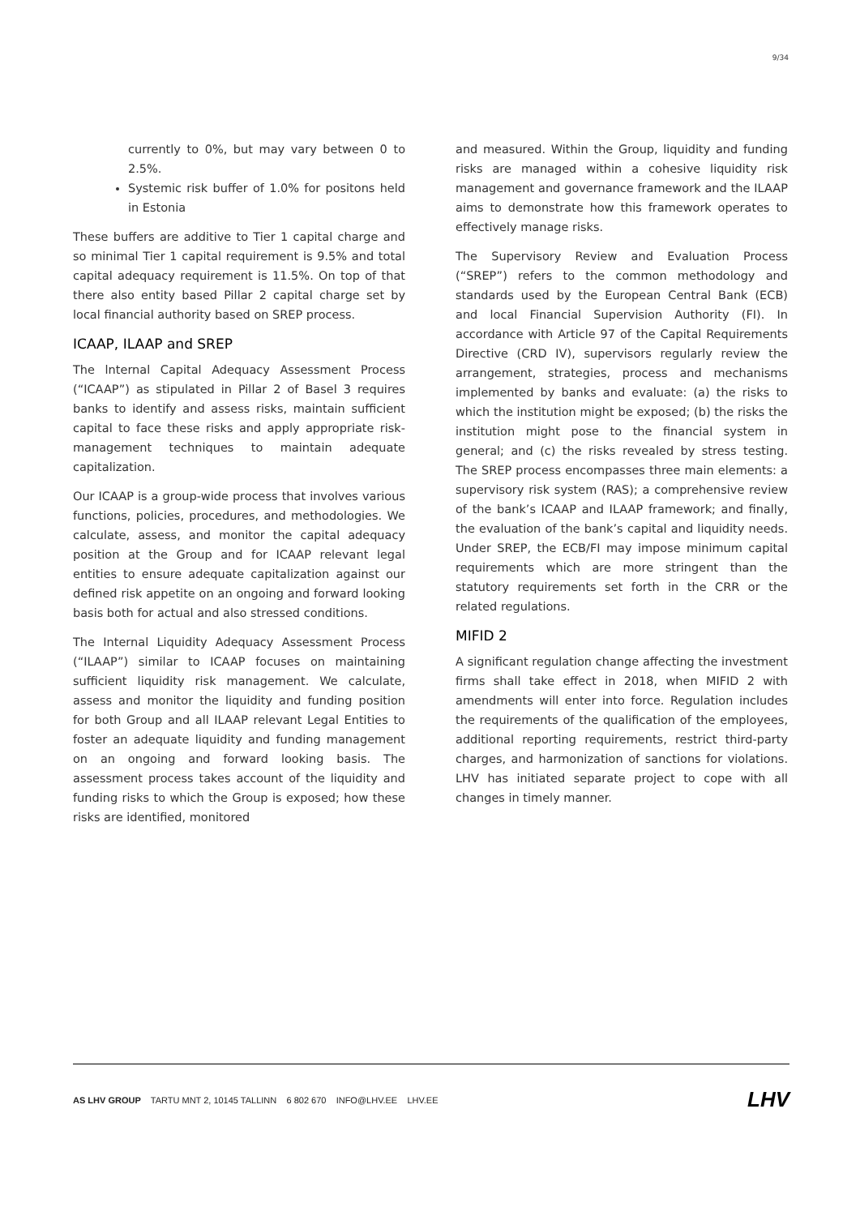9/34
currently to 0%, but may vary between 0 to 2.5%.
Systemic risk buffer of 1.0% for positons held in Estonia
These buffers are additive to Tier 1 capital charge and so minimal Tier 1 capital requirement is 9.5% and total capital adequacy requirement is 11.5%. On top of that there also entity based Pillar 2 capital charge set by local financial authority based on SREP process.
ICAAP, ILAAP and SREP
The lnternal Capital Adequacy Assessment Process (“ICAAP”) as stipulated in Pillar 2 of Basel 3 requires banks to identify and assess risks, maintain sufficient capital to face these risks and apply appropriate risk-management techniques to maintain adequate capitalization.
Our ICAAP is a group-wide process that involves various functions, policies, procedures, and methodologies. We calculate, assess, and monitor the capital adequacy position at the Group and for ICAAP relevant legal entities to ensure adequate capitalization against our defined risk appetite on an ongoing and forward looking basis both for actual and also stressed conditions.
The Internal Liquidity Adequacy Assessment Process (“ILAAP”) similar to ICAAP focuses on maintaining sufficient liquidity risk management. We calculate, assess and monitor the liquidity and funding position for both Group and all ILAAP relevant Legal Entities to foster an adequate liquidity and funding management on an ongoing and forward looking basis. The assessment process takes account of the liquidity and funding risks to which the Group is exposed; how these risks are identified, monitored
and measured. Within the Group, liquidity and funding risks are managed within a cohesive liquidity risk management and governance framework and the ILAAP aims to demonstrate how this framework operates to effectively manage risks.
The Supervisory Review and Evaluation Process (“SREP”) refers to the common methodology and standards used by the European Central Bank (ECB) and local Financial Supervision Authority (FI). In accordance with Article 97 of the Capital Requirements Directive (CRD IV), supervisors regularly review the arrangement, strategies, process and mechanisms implemented by banks and evaluate: (a) the risks to which the institution might be exposed; (b) the risks the institution might pose to the financial system in general; and (c) the risks revealed by stress testing. The SREP process encompasses three main elements: a supervisory risk system (RAS); a comprehensive review of the bank’s ICAAP and ILAAP framework; and finally, the evaluation of the bank’s capital and liquidity needs. Under SREP, the ECB/FI may impose minimum capital requirements which are more stringent than the statutory requirements set forth in the CRR or the related regulations.
MIFID 2
A significant regulation change affecting the investment firms shall take effect in 2018, when MIFID 2 with amendments will enter into force. Regulation includes the requirements of the qualification of the employees, additional reporting requirements, restrict third-party charges, and harmonization of sanctions for violations. LHV has initiated separate project to cope with all changes in timely manner.
AS LHV GROUP TARTU MNT 2, 10145 TALLINN 6 802 670 INFO@LHV.EE LHV.EE
LHV